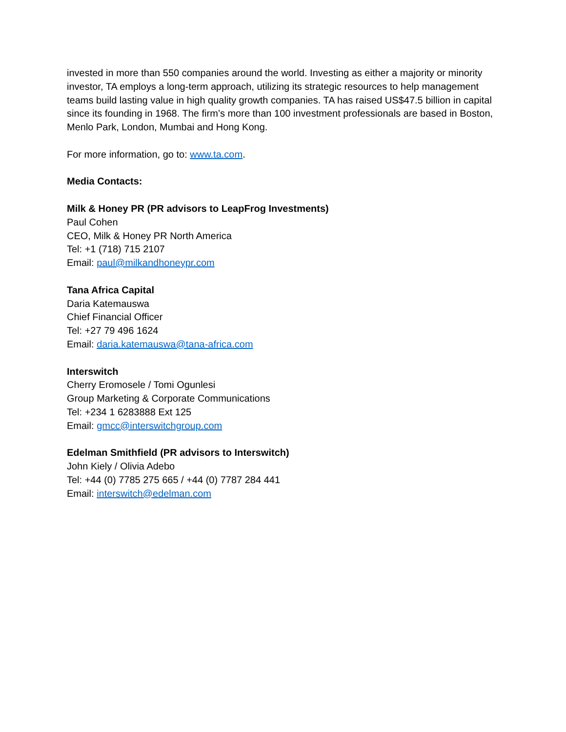invested in more than 550 companies around the world. Investing as either a majority or minority investor, TA employs a long-term approach, utilizing its strategic resources to help management teams build lasting value in high quality growth companies. TA has raised US$47.5 billion in capital since its founding in 1968. The firm’s more than 100 investment professionals are based in Boston, Menlo Park, London, Mumbai and Hong Kong.
For more information, go to: www.ta.com.
Media Contacts:
Milk & Honey PR (PR advisors to LeapFrog Investments)
Paul Cohen
CEO, Milk & Honey PR North America
Tel: +1 (718) 715 2107
Email: paul@milkandhoneypr.com
Tana Africa Capital
Daria Katemauswa
Chief Financial Officer
Tel: +27 79 496 1624
Email: daria.katemauswa@tana-africa.com
Interswitch
Cherry Eromosele / Tomi Ogunlesi
Group Marketing & Corporate Communications
Tel: +234 1 6283888 Ext 125
Email: gmcc@interswitchgroup.com
Edelman Smithfield (PR advisors to Interswitch)
John Kiely / Olivia Adebo
Tel: +44 (0) 7785 275 665 / +44 (0) 7787 284 441
Email: interswitch@edelman.com